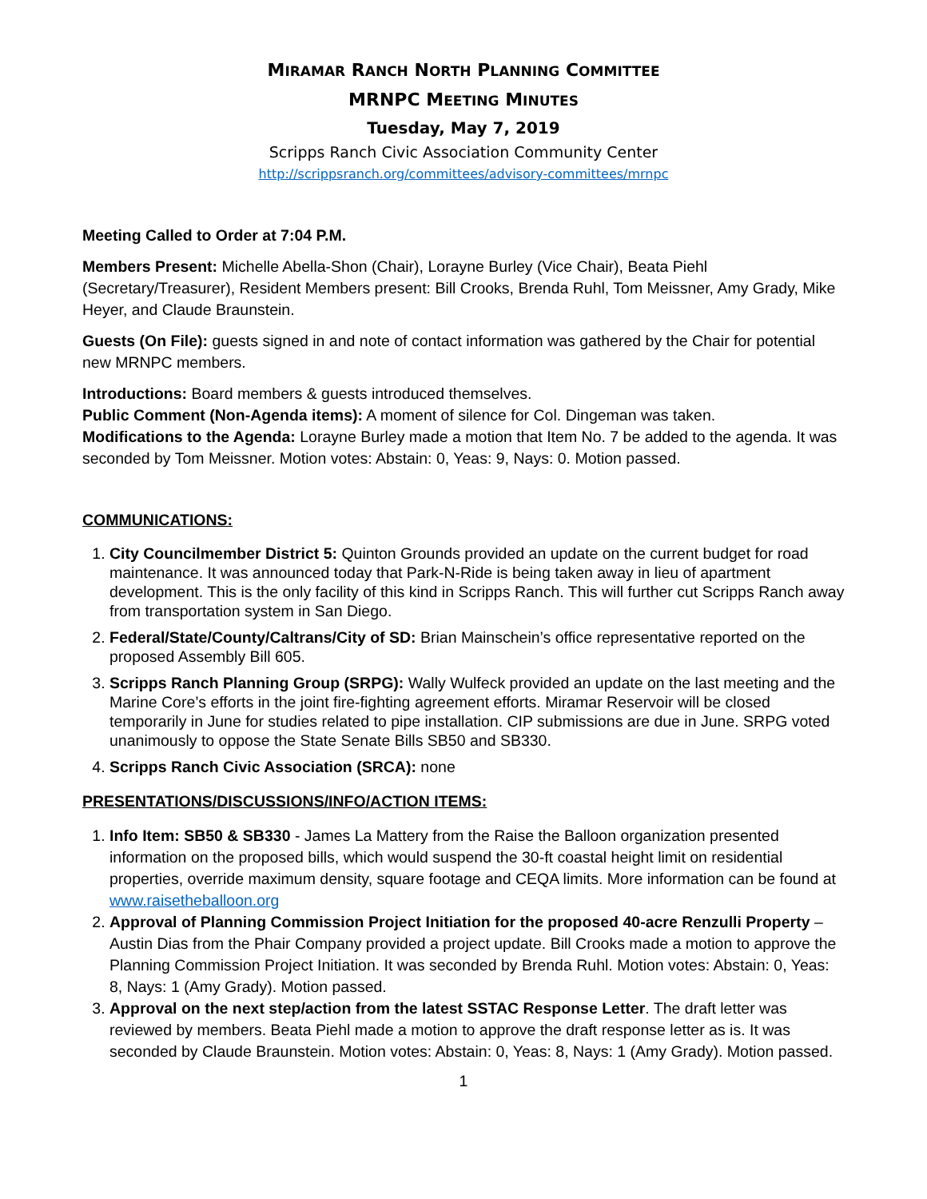MIRAMAR RANCH NORTH PLANNING COMMITTEE
MRNPC MEETING MINUTES
Tuesday, May 7, 2019
Scripps Ranch Civic Association Community Center
http://scrippsranch.org/committees/advisory-committees/mrnpc
Meeting Called to Order at 7:04 P.M.
Members Present: Michelle Abella-Shon (Chair), Lorayne Burley (Vice Chair), Beata Piehl (Secretary/Treasurer), Resident Members present: Bill Crooks, Brenda Ruhl, Tom Meissner, Amy Grady, Mike Heyer, and Claude Braunstein.
Guests (On File): guests signed in and note of contact information was gathered by the Chair for potential new MRNPC members.
Introductions: Board members & guests introduced themselves.
Public Comment (Non-Agenda items): A moment of silence for Col. Dingeman was taken.
Modifications to the Agenda: Lorayne Burley made a motion that Item No. 7 be added to the agenda. It was seconded by Tom Meissner. Motion votes: Abstain: 0, Yeas: 9, Nays: 0. Motion passed.
COMMUNICATIONS:
1. City Councilmember District 5: Quinton Grounds provided an update on the current budget for road maintenance. It was announced today that Park-N-Ride is being taken away in lieu of apartment development. This is the only facility of this kind in Scripps Ranch. This will further cut Scripps Ranch away from transportation system in San Diego.
2. Federal/State/County/Caltrans/City of SD: Brian Mainschein’s office representative reported on the proposed Assembly Bill 605.
3. Scripps Ranch Planning Group (SRPG): Wally Wulfeck provided an update on the last meeting and the Marine Core’s efforts in the joint fire-fighting agreement efforts. Miramar Reservoir will be closed temporarily in June for studies related to pipe installation. CIP submissions are due in June. SRPG voted unanimously to oppose the State Senate Bills SB50 and SB330.
4. Scripps Ranch Civic Association (SRCA): none
PRESENTATIONS/DISCUSSIONS/INFO/ACTION ITEMS:
1. Info Item: SB50 & SB330 - James La Mattery from the Raise the Balloon organization presented information on the proposed bills, which would suspend the 30-ft coastal height limit on residential properties, override maximum density, square footage and CEQA limits. More information can be found at www.raisetheballoon.org
2. Approval of Planning Commission Project Initiation for the proposed 40-acre Renzulli Property – Austin Dias from the Phair Company provided a project update. Bill Crooks made a motion to approve the Planning Commission Project Initiation. It was seconded by Brenda Ruhl. Motion votes: Abstain: 0, Yeas: 8, Nays: 1 (Amy Grady). Motion passed.
3. Approval on the next step/action from the latest SSTAC Response Letter. The draft letter was reviewed by members. Beata Piehl made a motion to approve the draft response letter as is. It was seconded by Claude Braunstein. Motion votes: Abstain: 0, Yeas: 8, Nays: 1 (Amy Grady). Motion passed.
1